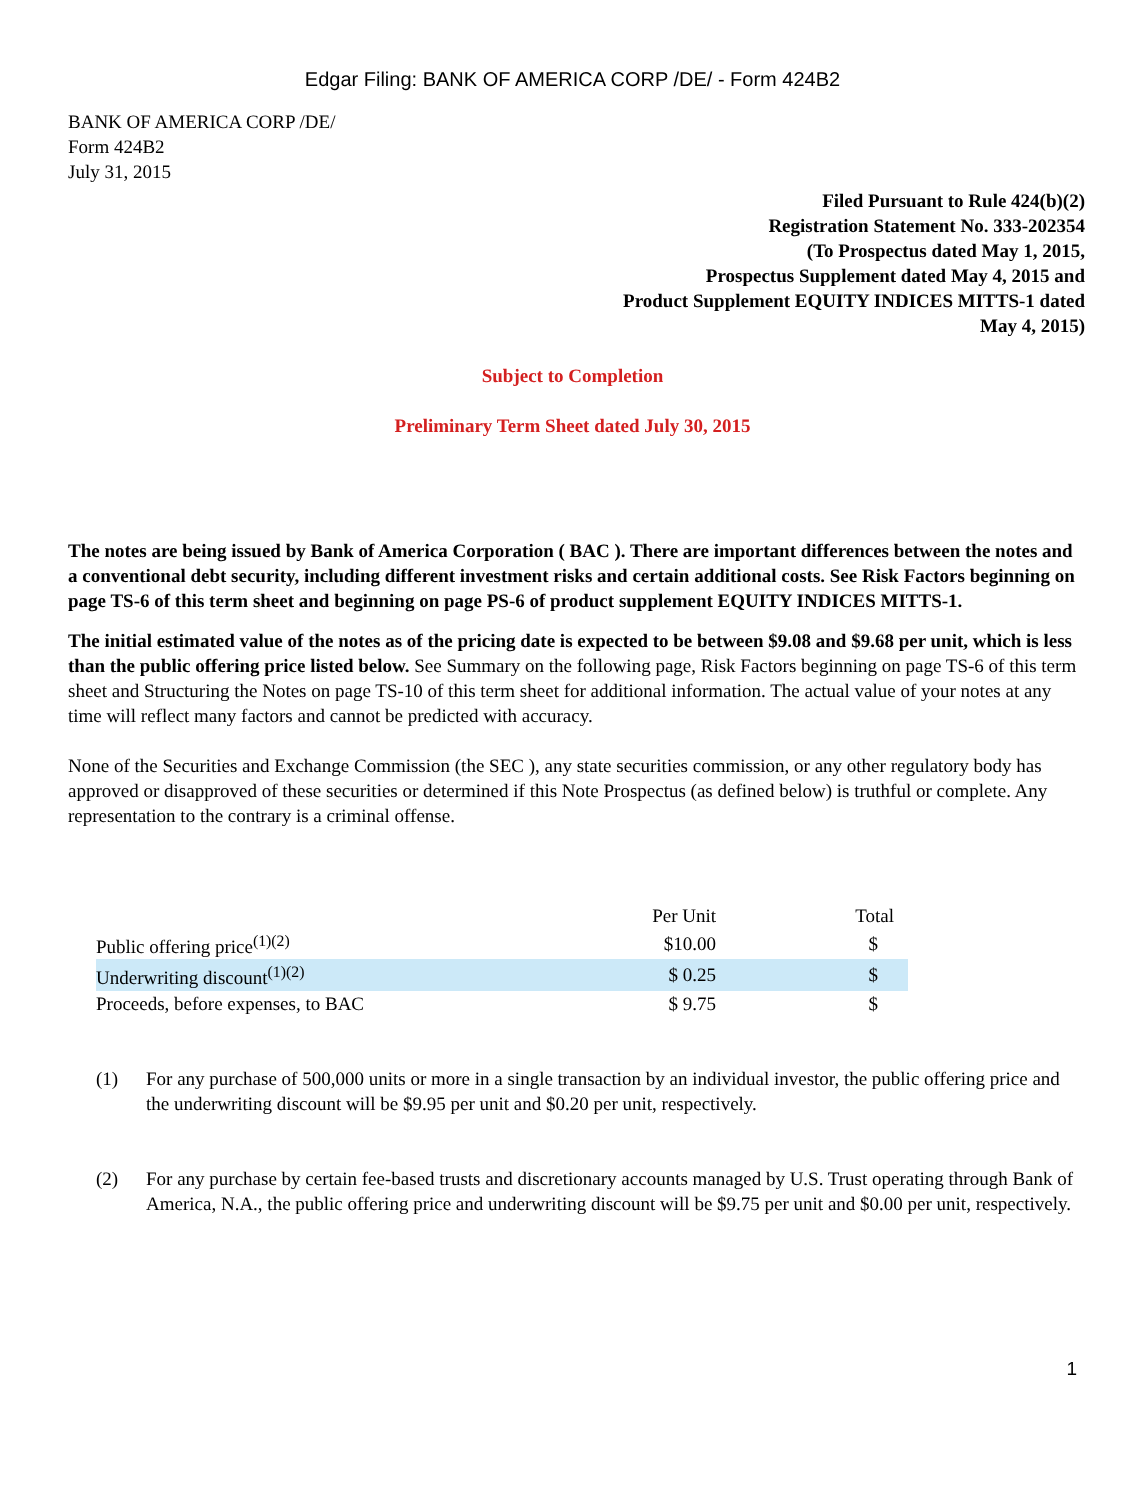Edgar Filing: BANK OF AMERICA CORP /DE/ - Form 424B2
BANK OF AMERICA CORP /DE/
Form 424B2
July 31, 2015
Filed Pursuant to Rule 424(b)(2)
Registration Statement No. 333-202354
(To Prospectus dated May 1, 2015,
Prospectus Supplement dated May 4, 2015 and
Product Supplement EQUITY INDICES MITTS-1 dated
May 4, 2015)
Subject to Completion
Preliminary Term Sheet dated July 30, 2015
The notes are being issued by Bank of America Corporation ( BAC ). There are important differences between the notes and a conventional debt security, including different investment risks and certain additional costs. See Risk Factors beginning on page TS-6 of this term sheet and beginning on page PS-6 of product supplement EQUITY INDICES MITTS-1.
The initial estimated value of the notes as of the pricing date is expected to be between $9.08 and $9.68 per unit, which is less than the public offering price listed below. See Summary on the following page, Risk Factors beginning on page TS-6 of this term sheet and Structuring the Notes on page TS-10 of this term sheet for additional information. The actual value of your notes at any time will reflect many factors and cannot be predicted with accuracy.
None of the Securities and Exchange Commission (the SEC ), any state securities commission, or any other regulatory body has approved or disapproved of these securities or determined if this Note Prospectus (as defined below) is truthful or complete. Any representation to the contrary is a criminal offense.
| | Per Unit | Total |
| --- | --- | --- |
| Public offering price<sup>(1)(2)</sup> | $10.00 | $ |
| Underwriting discount<sup>(1)(2)</sup> | $ 0.25 | $ |
| Proceeds, before expenses, to BAC | $ 9.75 | $ |
(1)
For any purchase of 500,000 units or more in a single transaction by an individual investor, the public offering price and the underwriting discount will be $9.95 per unit and $0.20 per unit, respectively.
(2)
For any purchase by certain fee-based trusts and discretionary accounts managed by U.S. Trust operating through Bank of America, N.A., the public offering price and underwriting discount will be $9.75 per unit and $0.00 per unit, respectively.
1